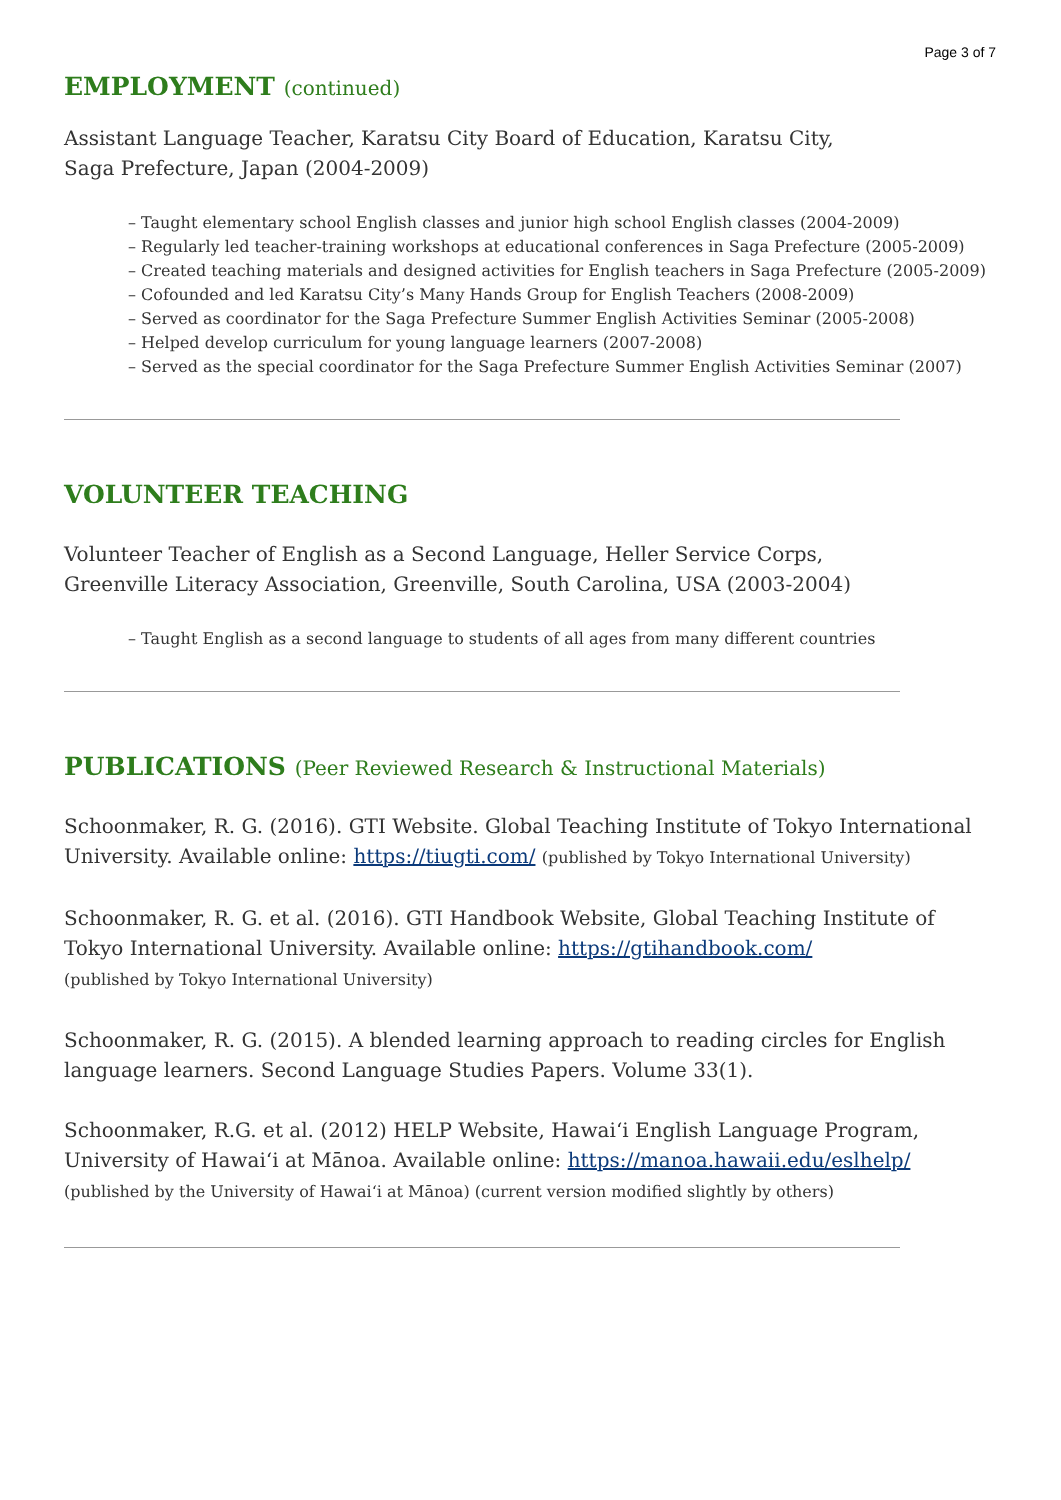Page 3 of 7
EMPLOYMENT (continued)
Assistant Language Teacher, Karatsu City Board of Education, Karatsu City,
Saga Prefecture, Japan (2004-2009)
– Taught elementary school English classes and junior high school English classes (2004-2009)
– Regularly led teacher-training workshops at educational conferences in Saga Prefecture (2005-2009)
– Created teaching materials and designed activities for English teachers in Saga Prefecture (2005-2009)
– Cofounded and led Karatsu City’s Many Hands Group for English Teachers (2008-2009)
– Served as coordinator for the Saga Prefecture Summer English Activities Seminar (2005-2008)
– Helped develop curriculum for young language learners (2007-2008)
– Served as the special coordinator for the Saga Prefecture Summer English Activities Seminar (2007)
VOLUNTEER TEACHING
Volunteer Teacher of English as a Second Language, Heller Service Corps,
Greenville Literacy Association, Greenville, South Carolina, USA (2003-2004)
– Taught English as a second language to students of all ages from many different countries
PUBLICATIONS (Peer Reviewed Research & Instructional Materials)
Schoonmaker, R. G. (2016). GTI Website. Global Teaching Institute of Tokyo International University. Available online: https://tiugti.com/ (published by Tokyo International University)
Schoonmaker, R. G. et al. (2016). GTI Handbook Website, Global Teaching Institute of
Tokyo International University. Available online: https://gtihandbook.com/
(published by Tokyo International University)
Schoonmaker, R. G. (2015). A blended learning approach to reading circles for English language learners. Second Language Studies Papers. Volume 33(1).
Schoonmaker, R.G. et al. (2012) HELP Website, Hawai‘i English Language Program,
University of Hawai‘i at Mānoa. Available online: https://manoa.hawaii.edu/eslhelp/
(published by the University of Hawai‘i at Mānoa) (current version modified slightly by others)